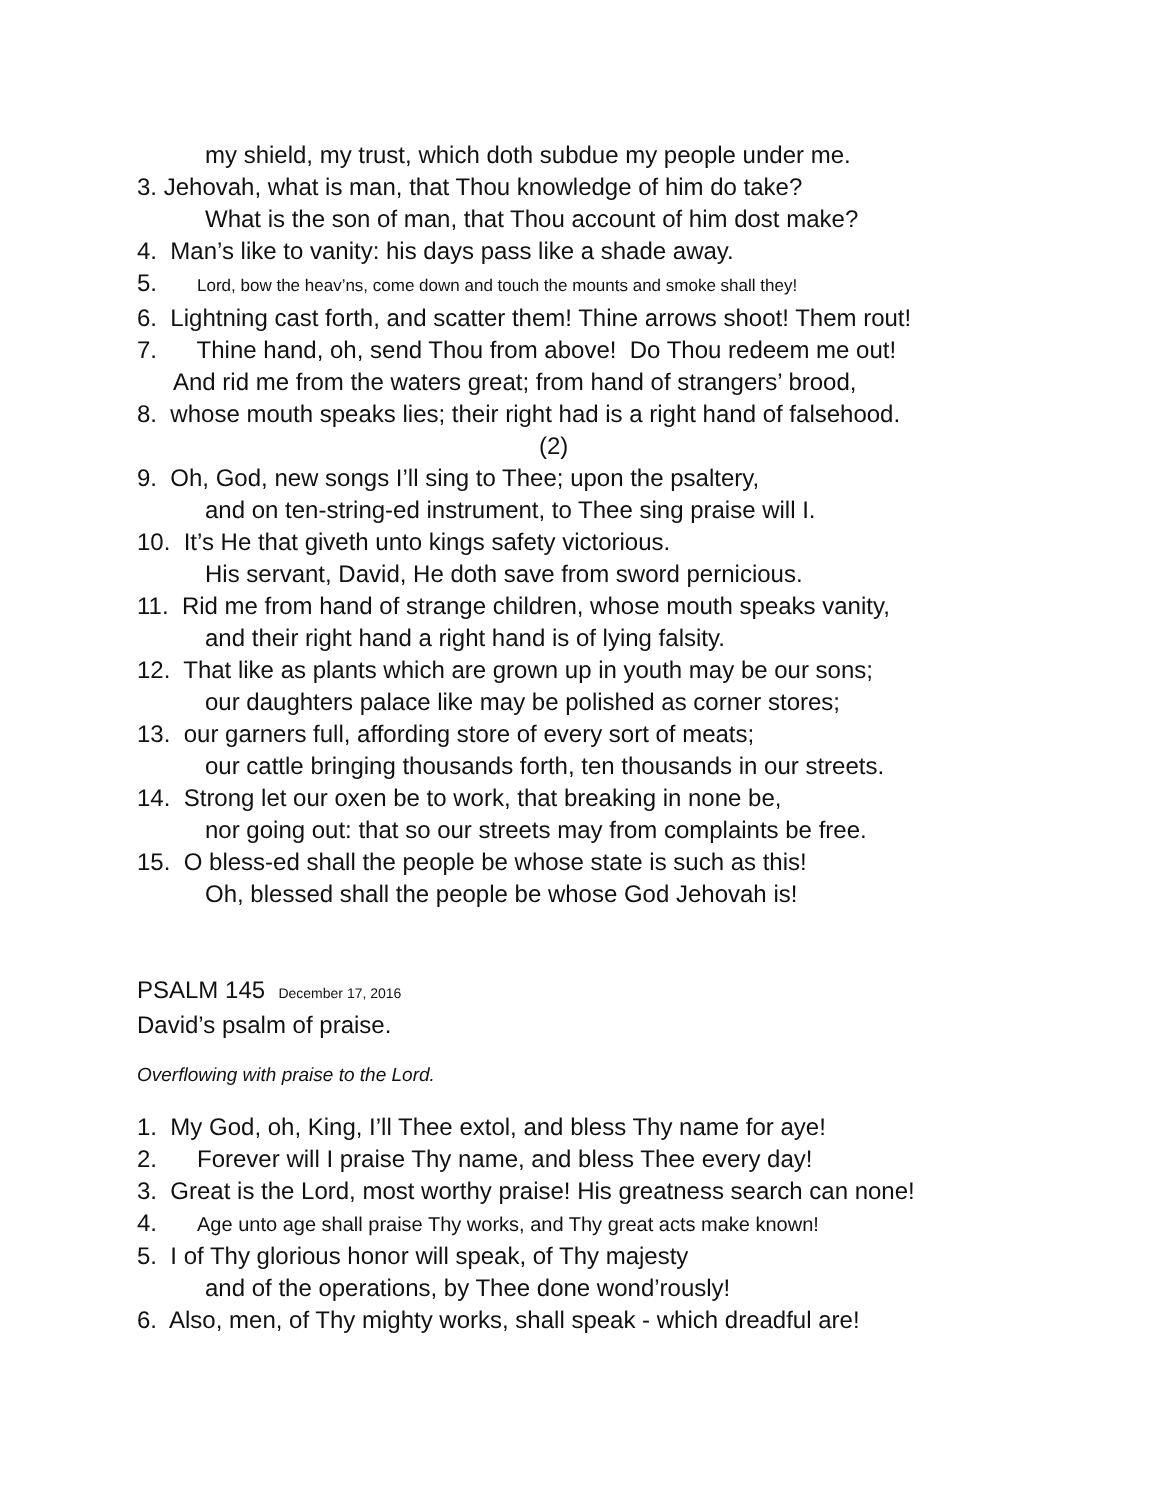my shield, my trust, which doth subdue my people under me.
3. Jehovah, what is man, that Thou knowledge of him do take?
What is the son of man, that Thou account of him dost make?
4. Man’s like to vanity: his days pass like a shade away.
5. Lord, bow the heav’ns, come down and touch the mounts and smoke shall they!
6. Lightning cast forth, and scatter them! Thine arrows shoot! Them rout!
7. Thine hand, oh, send Thou from above! Do Thou redeem me out!
And rid me from the waters great; from hand of strangers’ brood,
8. whose mouth speaks lies; their right had is a right hand of falsehood.
(2)
9. Oh, God, new songs I’ll sing to Thee; upon the psaltery,
and on ten-string-ed instrument, to Thee sing praise will I.
10. It’s He that giveth unto kings safety victorious.
His servant, David, He doth save from sword pernicious.
11. Rid me from hand of strange children, whose mouth speaks vanity,
and their right hand a right hand is of lying falsity.
12. That like as plants which are grown up in youth may be our sons;
our daughters palace like may be polished as corner stores;
13. our garners full, affording store of every sort of meats;
our cattle bringing thousands forth, ten thousands in our streets.
14. Strong let our oxen be to work, that breaking in none be,
nor going out: that so our streets may from complaints be free.
15. O bless-ed shall the people be whose state is such as this!
Oh, blessed shall the people be whose God Jehovah is!
PSALM 145 December 17, 2016
David’s psalm of praise.
Overflowing with praise to the Lord.
1. My God, oh, King, I’ll Thee extol, and bless Thy name for aye!
2. Forever will I praise Thy name, and bless Thee every day!
3. Great is the Lord, most worthy praise! His greatness search can none!
4. Age unto age shall praise Thy works, and Thy great acts make known!
5. I of Thy glorious honor will speak, of Thy majesty
and of the operations, by Thee done wond’rously!
6. Also, men, of Thy mighty works, shall speak - which dreadful are!